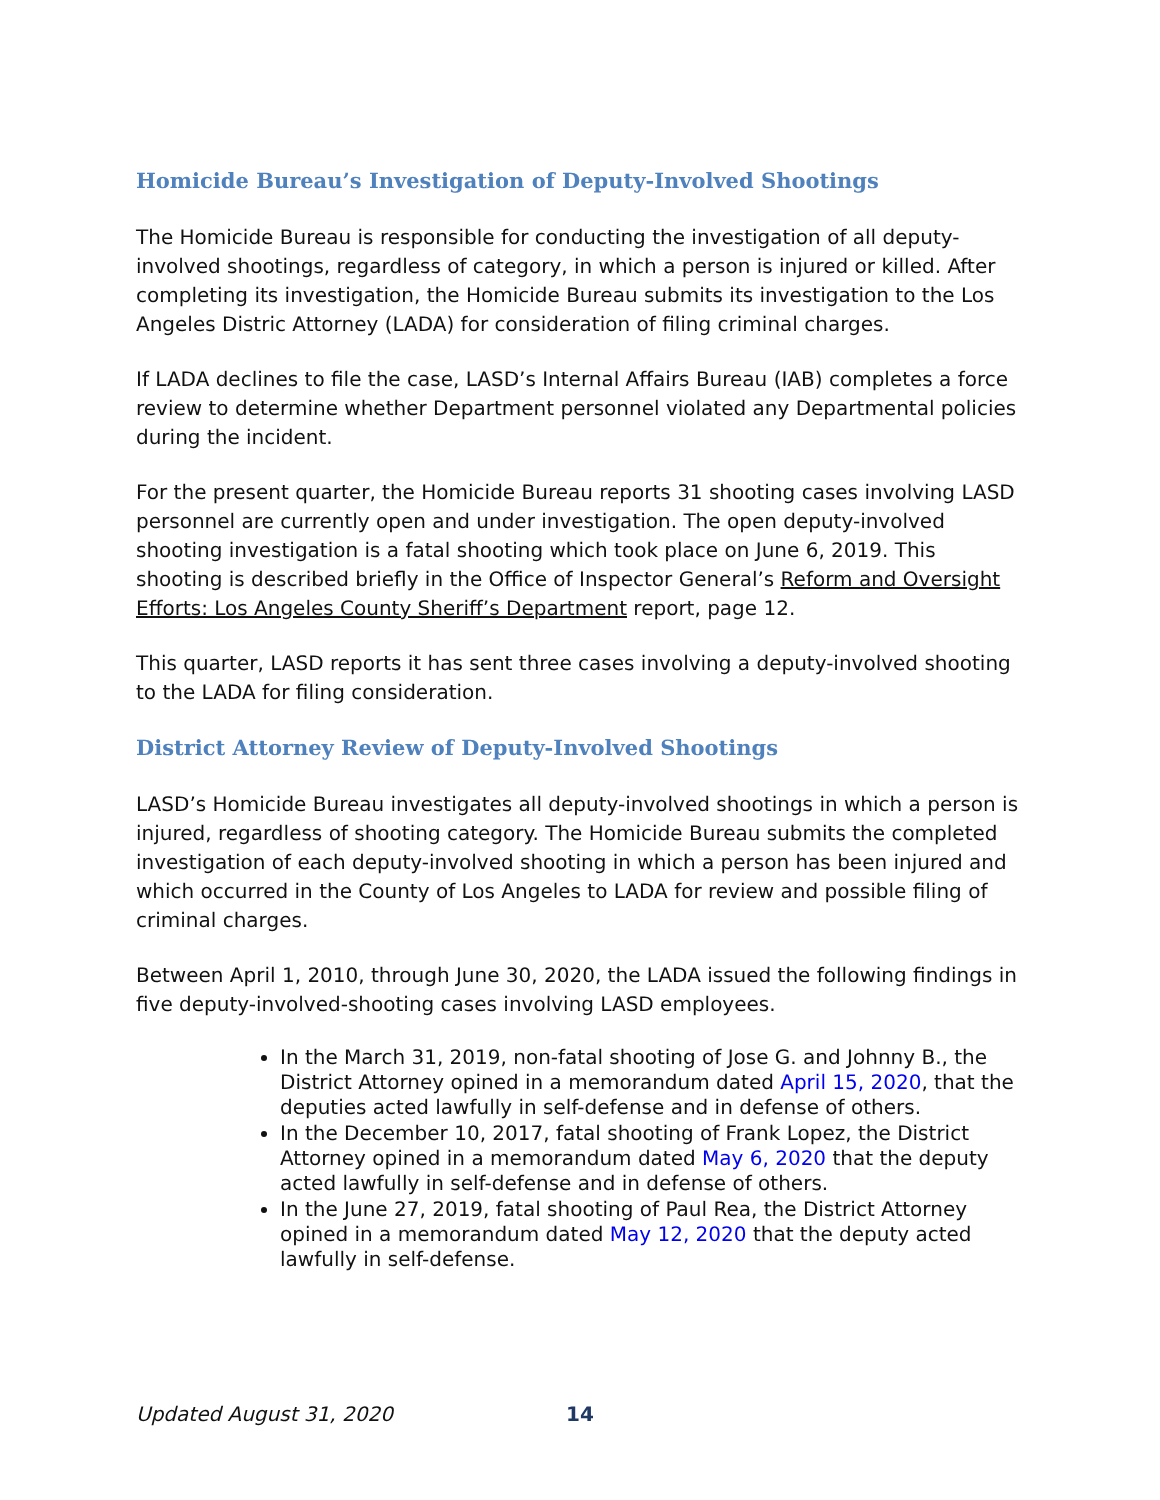Homicide Bureau’s Investigation of Deputy-Involved Shootings
The Homicide Bureau is responsible for conducting the investigation of all deputy-involved shootings, regardless of category, in which a person is injured or killed. After completing its investigation, the Homicide Bureau submits its investigation to the Los Angeles Distric Attorney (LADA) for consideration of filing criminal charges.
If LADA declines to file the case, LASD’s Internal Affairs Bureau (IAB) completes a force review to determine whether Department personnel violated any Departmental policies during the incident.
For the present quarter, the Homicide Bureau reports 31 shooting cases involving LASD personnel are currently open and under investigation. The open deputy-involved shooting investigation is a fatal shooting which took place on June 6, 2019. This shooting is described briefly in the Office of Inspector General’s Reform and Oversight Efforts: Los Angeles County Sheriff’s Department report, page 12.
This quarter, LASD reports it has sent three cases involving a deputy-involved shooting to the LADA for filing consideration.
District Attorney Review of Deputy-Involved Shootings
LASD’s Homicide Bureau investigates all deputy-involved shootings in which a person is injured, regardless of shooting category. The Homicide Bureau submits the completed investigation of each deputy-involved shooting in which a person has been injured and which occurred in the County of Los Angeles to LADA for review and possible filing of criminal charges.
Between April 1, 2010, through June 30, 2020, the LADA issued the following findings in five deputy-involved-shooting cases involving LASD employees.
In the March 31, 2019, non-fatal shooting of Jose G. and Johnny B., the District Attorney opined in a memorandum dated April 15, 2020, that the deputies acted lawfully in self-defense and in defense of others.
In the December 10, 2017, fatal shooting of Frank Lopez, the District Attorney opined in a memorandum dated May 6, 2020 that the deputy acted lawfully in self-defense and in defense of others.
In the June 27, 2019, fatal shooting of Paul Rea, the District Attorney opined in a memorandum dated May 12, 2020 that the deputy acted lawfully in self-defense.
Updated August 31, 2020 14